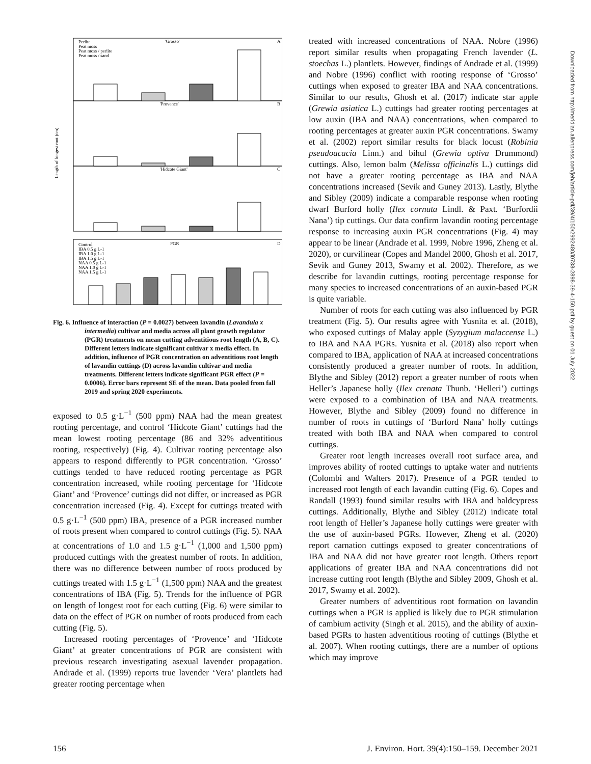Downloaded from http://meridian.allenpress.com/jeh/article-pdf/39/4/150/2992480/i0738-2898-39-4-150.pdf by guest on 01 July 2022
'Grosso'
A
'Provence'
B
'Hidcote Giant'
C
PGR
D
Perlite
Peat moss
Peat moss / perlite
Peat moss / sand
Control
IBA 0.5 g L-1
IBA 1.0 g L-1
IBA 1.5 g L-1
NAA 0.5 g L-1
NAA 1.0 g L-1
NAA 1.5 g L-1
Length of longest root (cm)
Fig. 6. Influence of interaction (P = 0.0027) between lavandin (Lavandula x intermedia) cultivar and media across all plant growth regulator (PGR) treatments on mean cutting adventitious root length (A, B, C). Different letters indicate significant cultivar x media effect. In addition, influence of PGR concentration on adventitious root length of lavandin cuttings (D) across lavandin cultivar and media treatments. Different letters indicate significant PGR effect (P = 0.0006). Error bars represent SE of the mean. Data pooled from fall 2019 and spring 2020 experiments.
exposed to 0.5 g·L<sup>−1</sup> (500 ppm) NAA had the mean greatest rooting percentage, and control ‘Hidcote Giant’ cuttings had the mean lowest rooting percentage (86 and 32% adventitious rooting, respectively) (Fig. 4). Cultivar rooting percentage also appears to respond differently to PGR concentration. ‘Grosso’ cuttings tended to have reduced rooting percentage as PGR concentration increased, while rooting percentage for ‘Hidcote Giant’ and ‘Provence’ cuttings did not differ, or increased as PGR concentration increased (Fig. 4). Except for cuttings treated with 0.5 g·L<sup>−1</sup> (500 ppm) IBA, presence of a PGR increased number of roots present when compared to control cuttings (Fig. 5). NAA at concentrations of 1.0 and 1.5 g·L<sup>−1</sup> (1,000 and 1,500 ppm) produced cuttings with the greatest number of roots. In addition, there was no difference between number of roots produced by cuttings treated with 1.5 g·L<sup>−1</sup> (1,500 ppm) NAA and the greatest concentrations of IBA (Fig. 5). Trends for the influence of PGR on length of longest root for each cutting (Fig. 6) were similar to data on the effect of PGR on number of roots produced from each cutting (Fig. 5).
Increased rooting percentages of ‘Provence’ and ‘Hidcote Giant’ at greater concentrations of PGR are consistent with previous research investigating asexual lavender propagation. Andrade et al. (1999) reports true lavender ‘Vera’ plantlets had greater rooting percentage when
treated with increased concentrations of NAA. Nobre (1996) report similar results when propagating French lavender (L. stoechas L.) plantlets. However, findings of Andrade et al. (1999) and Nobre (1996) conflict with rooting response of ‘Grosso’ cuttings when exposed to greater IBA and NAA concentrations. Similar to our results, Ghosh et al. (2017) indicate star apple (Grewia asiatica L.) cuttings had greater rooting percentages at low auxin (IBA and NAA) concentrations, when compared to rooting percentages at greater auxin PGR concentrations. Swamy et al. (2002) report similar results for black locust (Robinia pseudoacacia Linn.) and bihul (Grewia optiva Drummond) cuttings. Also, lemon balm (Melissa officinalis L.) cuttings did not have a greater rooting percentage as IBA and NAA concentrations increased (Sevik and Guney 2013). Lastly, Blythe and Sibley (2009) indicate a comparable response when rooting dwarf Burford holly (Ilex cornuta Lindl. & Paxt. ‘Burfordii Nana’) tip cuttings. Our data confirm lavandin rooting percentage response to increasing auxin PGR concentrations (Fig. 4) may appear to be linear (Andrade et al. 1999, Nobre 1996, Zheng et al. 2020), or curvilinear (Copes and Mandel 2000, Ghosh et al. 2017, Sevik and Guney 2013, Swamy et al. 2002). Therefore, as we describe for lavandin cuttings, rooting percentage response for many species to increased concentrations of an auxin-based PGR is quite variable.
Number of roots for each cutting was also influenced by PGR treatment (Fig. 5). Our results agree with Yusnita et al. (2018), who exposed cuttings of Malay apple (Syzygium malaccense L.) to IBA and NAA PGRs. Yusnita et al. (2018) also report when compared to IBA, application of NAA at increased concentrations consistently produced a greater number of roots. In addition, Blythe and Sibley (2012) report a greater number of roots when Heller’s Japanese holly (Ilex crenata Thunb. ‘Helleri’) cuttings were exposed to a combination of IBA and NAA treatments. However, Blythe and Sibley (2009) found no difference in number of roots in cuttings of ‘Burford Nana’ holly cuttings treated with both IBA and NAA when compared to control cuttings.
Greater root length increases overall root surface area, and improves ability of rooted cuttings to uptake water and nutrients (Colombi and Walters 2017). Presence of a PGR tended to increased root length of each lavandin cutting (Fig. 6). Copes and Randall (1993) found similar results with IBA and baldcypress cuttings. Additionally, Blythe and Sibley (2012) indicate total root length of Heller’s Japanese holly cuttings were greater with the use of auxin-based PGRs. However, Zheng et al. (2020) report carnation cuttings exposed to greater concentrations of IBA and NAA did not have greater root length. Others report applications of greater IBA and NAA concentrations did not increase cutting root length (Blythe and Sibley 2009, Ghosh et al. 2017, Swamy et al. 2002).
Greater numbers of adventitious root formation on lavandin cuttings when a PGR is applied is likely due to PGR stimulation of cambium activity (Singh et al. 2015), and the ability of auxin-based PGRs to hasten adventitious rooting of cuttings (Blythe et al. 2007). When rooting cuttings, there are a number of options which may improve
156 J. Environ. Hort. 39(4):150–159. December 2021